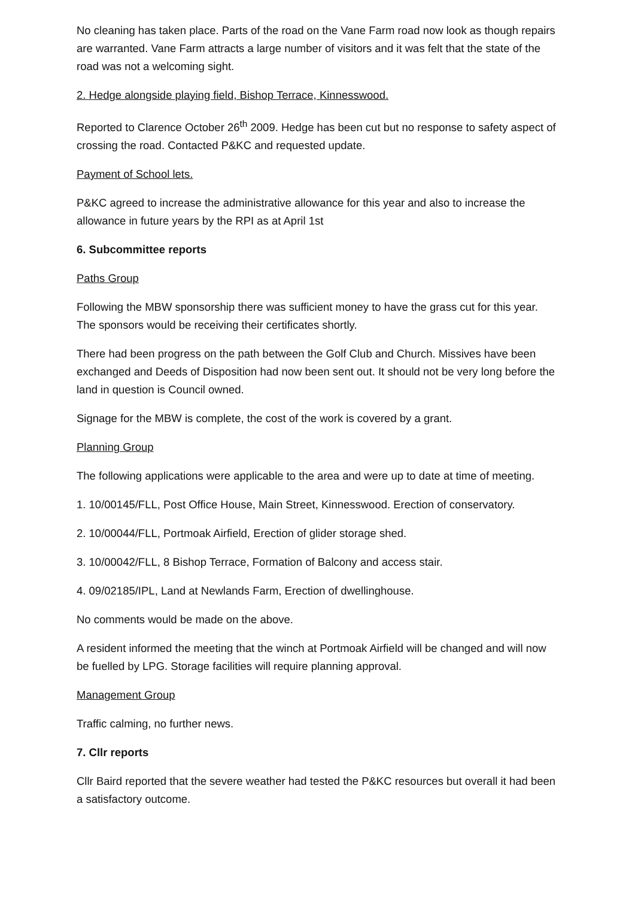No cleaning has taken place. Parts of the road on the Vane Farm road now look as though repairs are warranted. Vane Farm attracts a large number of visitors and it was felt that the state of the road was not a welcoming sight.
2. Hedge alongside playing field, Bishop Terrace, Kinnesswood.
Reported to Clarence October 26<sup>th</sup> 2009. Hedge has been cut but no response to safety aspect of crossing the road. Contacted P&KC and requested update.
Payment of School lets.
P&KC agreed to increase the administrative allowance for this year and also to increase the allowance in future years by the RPI as at April 1st
6. Subcommittee reports
Paths Group
Following the MBW sponsorship there was sufficient money to have the grass cut for this year. The sponsors would be receiving their certificates shortly.
There had been progress on the path between the Golf Club and Church. Missives have been exchanged and Deeds of Disposition had now been sent out. It should not be very long before the land in question is Council owned.
Signage for the MBW is complete, the cost of the work is covered by a grant.
Planning Group
The following applications were applicable to the area and were up to date at time of meeting.
1. 10/00145/FLL, Post Office House, Main Street, Kinnesswood. Erection of conservatory.
2. 10/00044/FLL, Portmoak Airfield, Erection of glider storage shed.
3. 10/00042/FLL, 8 Bishop Terrace, Formation of Balcony and access stair.
4. 09/02185/IPL, Land at Newlands Farm, Erection of dwellinghouse.
No comments would be made on the above.
A resident informed the meeting that the winch at Portmoak Airfield will be changed and will now be fuelled by LPG. Storage facilities will require planning approval.
Management Group
Traffic calming, no further news.
7. Cllr reports
Cllr Baird reported that the severe weather had tested the P&KC resources but overall it had been a satisfactory outcome.